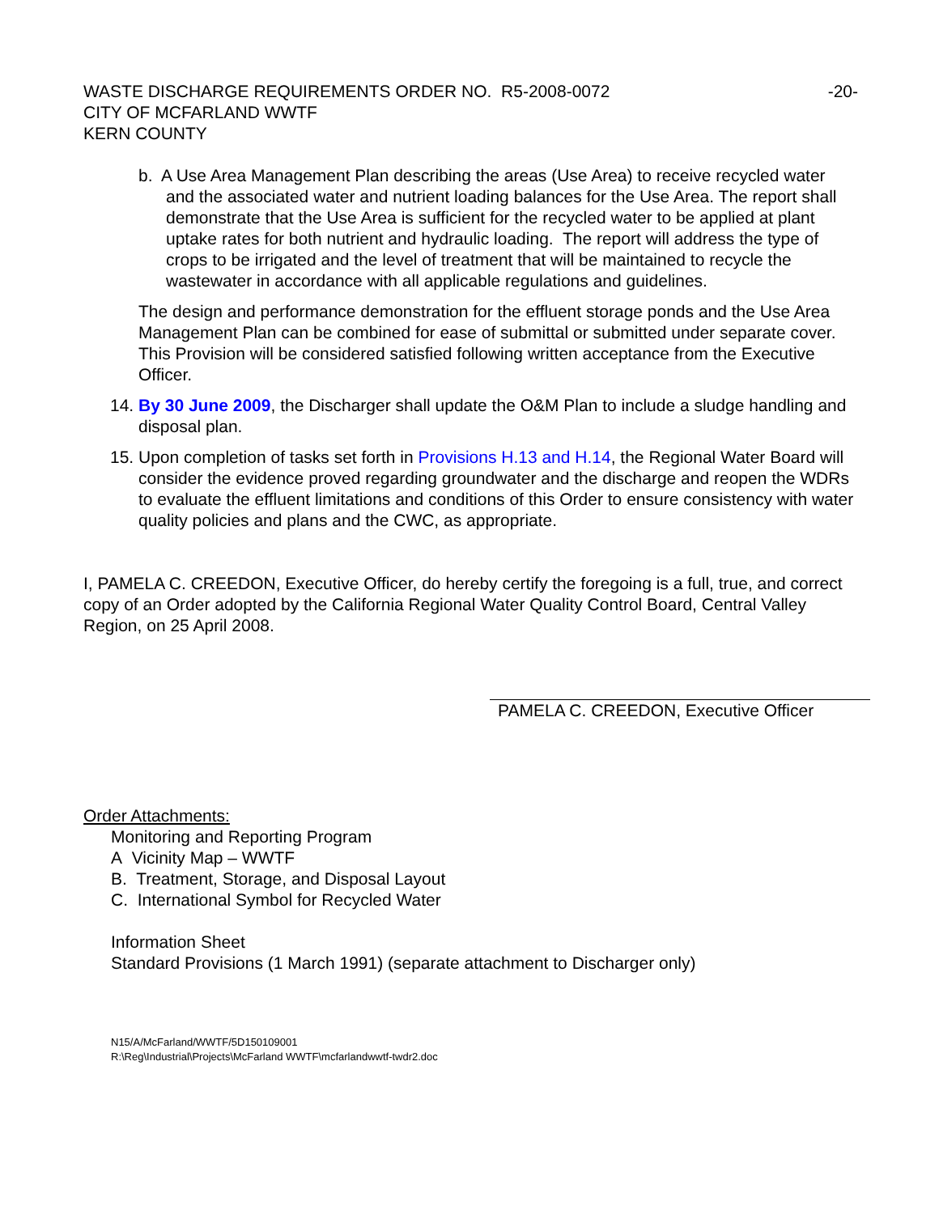WASTE DISCHARGE REQUIREMENTS ORDER NO. R5-2008-0072 -20-
CITY OF MCFARLAND WWTF
KERN COUNTY
b. A Use Area Management Plan describing the areas (Use Area) to receive recycled water and the associated water and nutrient loading balances for the Use Area. The report shall demonstrate that the Use Area is sufficient for the recycled water to be applied at plant uptake rates for both nutrient and hydraulic loading. The report will address the type of crops to be irrigated and the level of treatment that will be maintained to recycle the wastewater in accordance with all applicable regulations and guidelines.
The design and performance demonstration for the effluent storage ponds and the Use Area Management Plan can be combined for ease of submittal or submitted under separate cover. This Provision will be considered satisfied following written acceptance from the Executive Officer.
14. By 30 June 2009, the Discharger shall update the O&M Plan to include a sludge handling and disposal plan.
15. Upon completion of tasks set forth in Provisions H.13 and H.14, the Regional Water Board will consider the evidence proved regarding groundwater and the discharge and reopen the WDRs to evaluate the effluent limitations and conditions of this Order to ensure consistency with water quality policies and plans and the CWC, as appropriate.
I, PAMELA C. CREEDON, Executive Officer, do hereby certify the foregoing is a full, true, and correct copy of an Order adopted by the California Regional Water Quality Control Board, Central Valley Region, on 25 April 2008.
PAMELA C. CREEDON, Executive Officer
Order Attachments:
Monitoring and Reporting Program
A Vicinity Map – WWTF
B. Treatment, Storage, and Disposal Layout
C. International Symbol for Recycled Water
Information Sheet
Standard Provisions (1 March 1991) (separate attachment to Discharger only)
N15/A/McFarland/WWTF/5D150109001
R:\Reg\Industrial\Projects\McFarland WWTF\mcfarlandwwtf-twdr2.doc